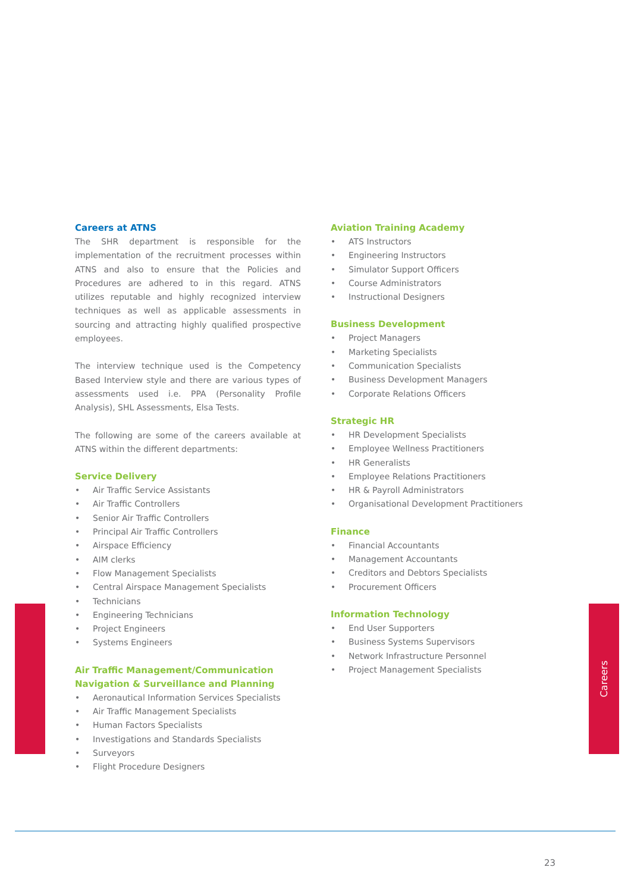Careers
Careers at ATNS
The SHR department is responsible for the implementation of the recruitment processes within ATNS and also to ensure that the Policies and Procedures are adhered to in this regard. ATNS utilizes reputable and highly recognized interview techniques as well as applicable assessments in sourcing and attracting highly qualified prospective employees.
The interview technique used is the Competency Based Interview style and there are various types of assessments used i.e. PPA (Personality Profile Analysis), SHL Assessments, Elsa Tests.
The following are some of the careers available at ATNS within the different departments:
Service Delivery
• Air Traffic Service Assistants
• Air Traffic Controllers
• Senior Air Traffic Controllers
• Principal Air Traffic Controllers
• Airspace Efficiency
• AIM clerks
• Flow Management Specialists
• Central Airspace Management Specialists
• Technicians
• Engineering Technicians
• Project Engineers
• Systems Engineers
Air Traffic Management/Communication Navigation & Surveillance and Planning
• Aeronautical Information Services Specialists
• Air Traffic Management Specialists
• Human Factors Specialists
• Investigations and Standards Specialists
• Surveyors
• Flight Procedure Designers
Aviation Training Academy
• ATS Instructors
• Engineering Instructors
• Simulator Support Officers
• Course Administrators
• Instructional Designers
Business Development
• Project Managers
• Marketing Specialists
• Communication Specialists
• Business Development Managers
• Corporate Relations Officers
Strategic HR
• HR Development Specialists
• Employee Wellness Practitioners
• HR Generalists
• Employee Relations Practitioners
• HR & Payroll Administrators
• Organisational Development Practitioners
Finance
• Financial Accountants
• Management Accountants
• Creditors and Debtors Specialists
• Procurement Officers
Information Technology
• End User Supporters
• Business Systems Supervisors
• Network Infrastructure Personnel
• Project Management Specialists
23